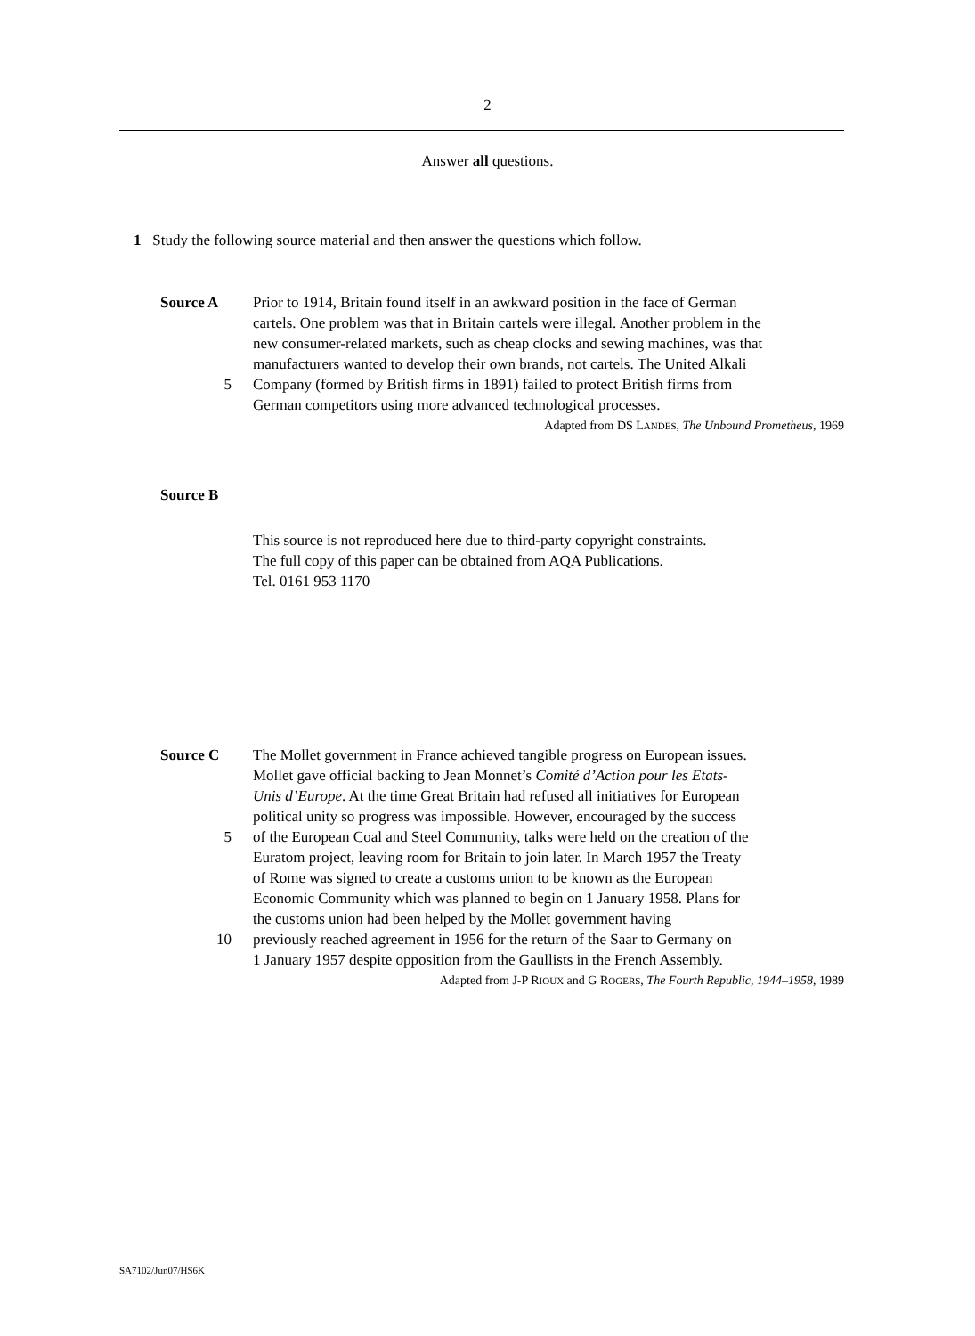2
Answer all questions.
1 Study the following source material and then answer the questions which follow.
Source A Prior to 1914, Britain found itself in an awkward position in the face of German
cartels. One problem was that in Britain cartels were illegal. Another problem in the
new consumer-related markets, such as cheap clocks and sewing machines, was that
manufacturers wanted to develop their own brands, not cartels. The United Alkali
5
Company (formed by British firms in 1891) failed to protect British firms from
German competitors using more advanced technological processes.
Adapted from DS LANDES, The Unbound Prometheus, 1969
Source B
This source is not reproduced here due to third-party copyright constraints.
The full copy of this paper can be obtained from AQA Publications.
Tel. 0161 953 1170
Source C The Mollet government in France achieved tangible progress on European issues.
Mollet gave official backing to Jean Monnet’s Comité d’Action pour les Etats-
Unis d’Europe. At the time Great Britain had refused all initiatives for European
political unity so progress was impossible. However, encouraged by the success
5
of the European Coal and Steel Community, talks were held on the creation of the
Euratom project, leaving room for Britain to join later. In March 1957 the Treaty
of Rome was signed to create a customs union to be known as the European
Economic Community which was planned to begin on 1 January 1958. Plans for
the customs union had been helped by the Mollet government having
10
previously reached agreement in 1956 for the return of the Saar to Germany on
1 January 1957 despite opposition from the Gaullists in the French Assembly.
Adapted from J-P RIOUX and G ROGERS, The Fourth Republic, 1944–1958, 1989
SA7102/Jun07/HS6K